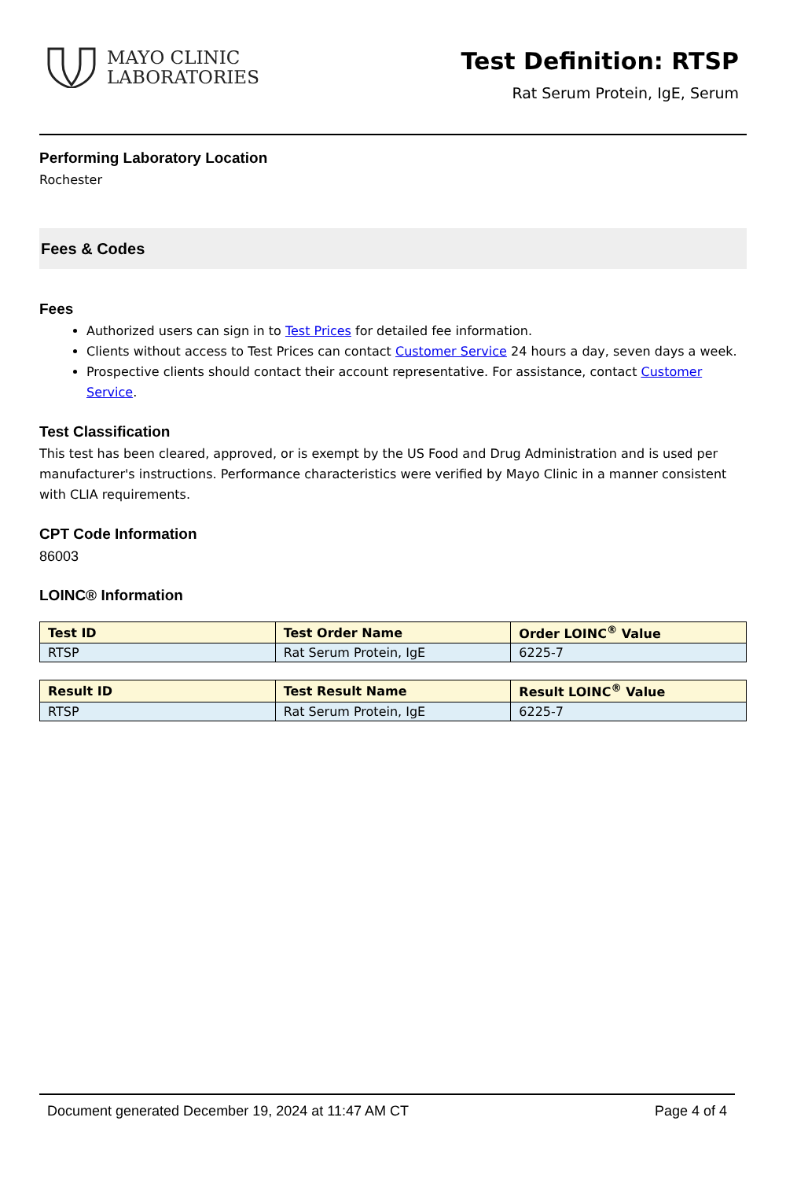MAYO CLINIC
LABORATORIES
Test Definition: RTSP
Rat Serum Protein, IgE, Serum
Performing Laboratory Location
Rochester
Fees & Codes
Fees
Authorized users can sign in to Test Prices for detailed fee information.
Clients without access to Test Prices can contact Customer Service 24 hours a day, seven days a week.
Prospective clients should contact their account representative. For assistance, contact Customer Service.
Test Classification
This test has been cleared, approved, or is exempt by the US Food and Drug Administration and is used per manufacturer's instructions. Performance characteristics were verified by Mayo Clinic in a manner consistent with CLIA requirements.
CPT Code Information
86003
LOINC® Information
| Test ID | Test Order Name | Order LOINC<sup>®</sup> Value |
| --- | --- | --- |
| RTSP | Rat Serum Protein, IgE | 6225-7 |
| Result ID | Test Result Name | Result LOINC<sup>®</sup> Value |
| --- | --- | --- |
| RTSP | Rat Serum Protein, IgE | 6225-7 |
Document generated December 19, 2024 at 11:47 AM CT Page 4 of 4